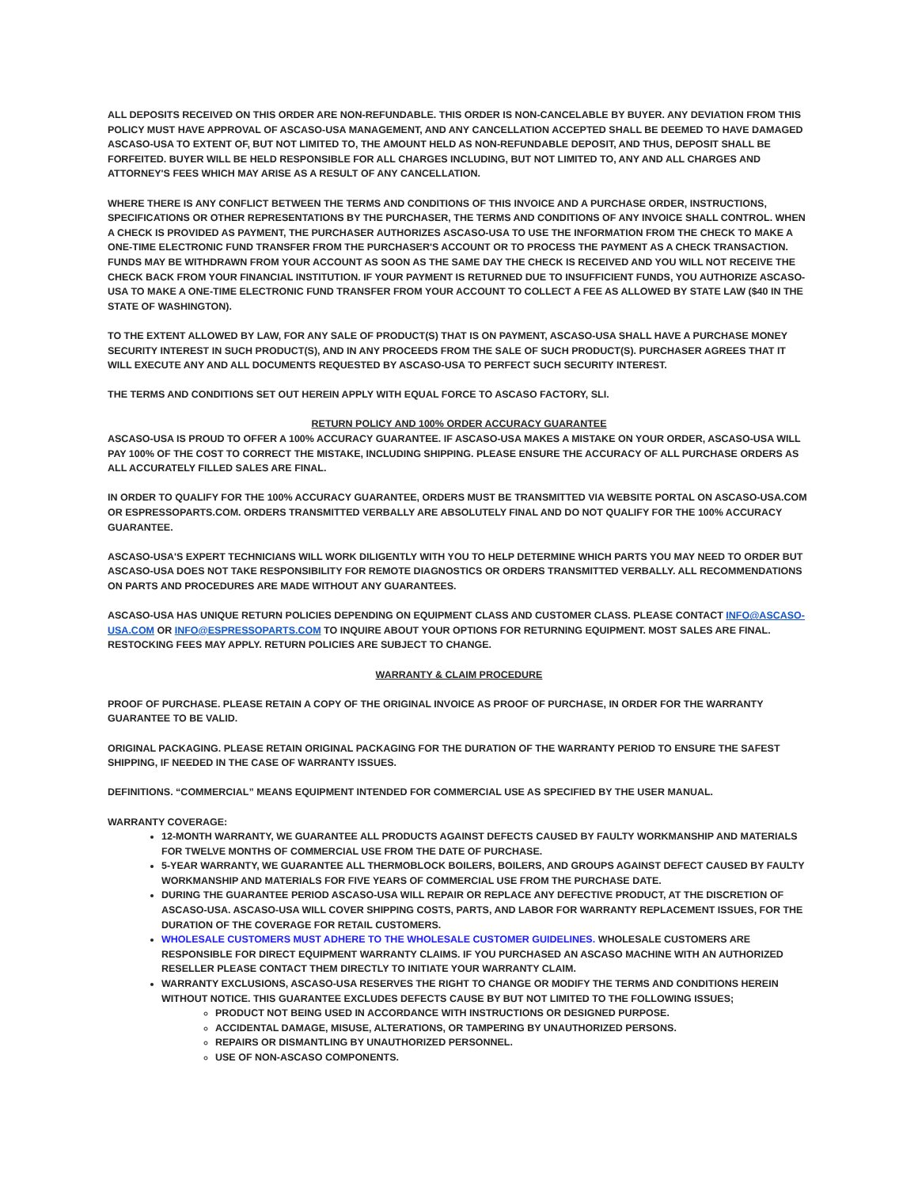ALL DEPOSITS RECEIVED ON THIS ORDER ARE NON-REFUNDABLE. THIS ORDER IS NON-CANCELABLE BY BUYER. ANY DEVIATION FROM THIS POLICY MUST HAVE APPROVAL OF ASCASO-USA MANAGEMENT, AND ANY CANCELLATION ACCEPTED SHALL BE DEEMED TO HAVE DAMAGED ASCASO-USA TO EXTENT OF, BUT NOT LIMITED TO, THE AMOUNT HELD AS NON-REFUNDABLE DEPOSIT, AND THUS, DEPOSIT SHALL BE FORFEITED. BUYER WILL BE HELD RESPONSIBLE FOR ALL CHARGES INCLUDING, BUT NOT LIMITED TO, ANY AND ALL CHARGES AND ATTORNEY'S FEES WHICH MAY ARISE AS A RESULT OF ANY CANCELLATION.
WHERE THERE IS ANY CONFLICT BETWEEN THE TERMS AND CONDITIONS OF THIS INVOICE AND A PURCHASE ORDER, INSTRUCTIONS, SPECIFICATIONS OR OTHER REPRESENTATIONS BY THE PURCHASER, THE TERMS AND CONDITIONS OF ANY INVOICE SHALL CONTROL. WHEN A CHECK IS PROVIDED AS PAYMENT, THE PURCHASER AUTHORIZES ASCASO-USA TO USE THE INFORMATION FROM THE CHECK TO MAKE A ONE-TIME ELECTRONIC FUND TRANSFER FROM THE PURCHASER'S ACCOUNT OR TO PROCESS THE PAYMENT AS A CHECK TRANSACTION. FUNDS MAY BE WITHDRAWN FROM YOUR ACCOUNT AS SOON AS THE SAME DAY THE CHECK IS RECEIVED AND YOU WILL NOT RECEIVE THE CHECK BACK FROM YOUR FINANCIAL INSTITUTION. IF YOUR PAYMENT IS RETURNED DUE TO INSUFFICIENT FUNDS, YOU AUTHORIZE ASCASO-USA TO MAKE A ONE-TIME ELECTRONIC FUND TRANSFER FROM YOUR ACCOUNT TO COLLECT A FEE AS ALLOWED BY STATE LAW ($40 IN THE STATE OF WASHINGTON).
TO THE EXTENT ALLOWED BY LAW, FOR ANY SALE OF PRODUCT(S) THAT IS ON PAYMENT, ASCASO-USA SHALL HAVE A PURCHASE MONEY SECURITY INTEREST IN SUCH PRODUCT(S), AND IN ANY PROCEEDS FROM THE SALE OF SUCH PRODUCT(S). PURCHASER AGREES THAT IT WILL EXECUTE ANY AND ALL DOCUMENTS REQUESTED BY ASCASO-USA TO PERFECT SUCH SECURITY INTEREST.
THE TERMS AND CONDITIONS SET OUT HEREIN APPLY WITH EQUAL FORCE TO ASCASO FACTORY, SLI.
RETURN POLICY AND 100% ORDER ACCURACY GUARANTEE
ASCASO-USA IS PROUD TO OFFER A 100% ACCURACY GUARANTEE. IF ASCASO-USA MAKES A MISTAKE ON YOUR ORDER, ASCASO-USA WILL PAY 100% OF THE COST TO CORRECT THE MISTAKE, INCLUDING SHIPPING. PLEASE ENSURE THE ACCURACY OF ALL PURCHASE ORDERS AS ALL ACCURATELY FILLED SALES ARE FINAL.
IN ORDER TO QUALIFY FOR THE 100% ACCURACY GUARANTEE, ORDERS MUST BE TRANSMITTED VIA WEBSITE PORTAL ON ASCASO-USA.COM OR ESPRESSOPARTS.COM. ORDERS TRANSMITTED VERBALLY ARE ABSOLUTELY FINAL AND DO NOT QUALIFY FOR THE 100% ACCURACY GUARANTEE.
ASCASO-USA'S EXPERT TECHNICIANS WILL WORK DILIGENTLY WITH YOU TO HELP DETERMINE WHICH PARTS YOU MAY NEED TO ORDER BUT ASCASO-USA DOES NOT TAKE RESPONSIBILITY FOR REMOTE DIAGNOSTICS OR ORDERS TRANSMITTED VERBALLY. ALL RECOMMENDATIONS ON PARTS AND PROCEDURES ARE MADE WITHOUT ANY GUARANTEES.
ASCASO-USA HAS UNIQUE RETURN POLICIES DEPENDING ON EQUIPMENT CLASS AND CUSTOMER CLASS. PLEASE CONTACT INFO@ASCASO-USA.COM OR INFO@ESPRESSOPARTS.COM TO INQUIRE ABOUT YOUR OPTIONS FOR RETURNING EQUIPMENT. MOST SALES ARE FINAL. RESTOCKING FEES MAY APPLY. RETURN POLICIES ARE SUBJECT TO CHANGE.
WARRANTY & CLAIM PROCEDURE
PROOF OF PURCHASE. PLEASE RETAIN A COPY OF THE ORIGINAL INVOICE AS PROOF OF PURCHASE, IN ORDER FOR THE WARRANTY GUARANTEE TO BE VALID.
ORIGINAL PACKAGING. PLEASE RETAIN ORIGINAL PACKAGING FOR THE DURATION OF THE WARRANTY PERIOD TO ENSURE THE SAFEST SHIPPING, IF NEEDED IN THE CASE OF WARRANTY ISSUES.
DEFINITIONS. “COMMERCIAL” MEANS EQUIPMENT INTENDED FOR COMMERCIAL USE AS SPECIFIED BY THE USER MANUAL.
WARRANTY COVERAGE:
12-MONTH WARRANTY, WE GUARANTEE ALL PRODUCTS AGAINST DEFECTS CAUSED BY FAULTY WORKMANSHIP AND MATERIALS FOR TWELVE MONTHS OF COMMERCIAL USE FROM THE DATE OF PURCHASE.
5-YEAR WARRANTY, WE GUARANTEE ALL THERMOBLOCK BOILERS, BOILERS, AND GROUPS AGAINST DEFECT CAUSED BY FAULTY WORKMANSHIP AND MATERIALS FOR FIVE YEARS OF COMMERCIAL USE FROM THE PURCHASE DATE.
DURING THE GUARANTEE PERIOD ASCASO-USA WILL REPAIR OR REPLACE ANY DEFECTIVE PRODUCT, AT THE DISCRETION OF ASCASO-USA. ASCASO-USA WILL COVER SHIPPING COSTS, PARTS, AND LABOR FOR WARRANTY REPLACEMENT ISSUES, FOR THE DURATION OF THE COVERAGE FOR RETAIL CUSTOMERS.
WHOLESALE CUSTOMERS MUST ADHERE TO THE WHOLESALE CUSTOMER GUIDELINES. WHOLESALE CUSTOMERS ARE RESPONSIBLE FOR DIRECT EQUIPMENT WARRANTY CLAIMS. IF YOU PURCHASED AN ASCASO MACHINE WITH AN AUTHORIZED RESELLER PLEASE CONTACT THEM DIRECTLY TO INITIATE YOUR WARRANTY CLAIM.
WARRANTY EXCLUSIONS, ASCASO-USA RESERVES THE RIGHT TO CHANGE OR MODIFY THE TERMS AND CONDITIONS HEREIN WITHOUT NOTICE. THIS GUARANTEE EXCLUDES DEFECTS CAUSE BY BUT NOT LIMITED TO THE FOLLOWING ISSUES;
PRODUCT NOT BEING USED IN ACCORDANCE WITH INSTRUCTIONS OR DESIGNED PURPOSE.
ACCIDENTAL DAMAGE, MISUSE, ALTERATIONS, OR TAMPERING BY UNAUTHORIZED PERSONS.
REPAIRS OR DISMANTLING BY UNAUTHORIZED PERSONNEL.
USE OF NON-ASCASO COMPONENTS.